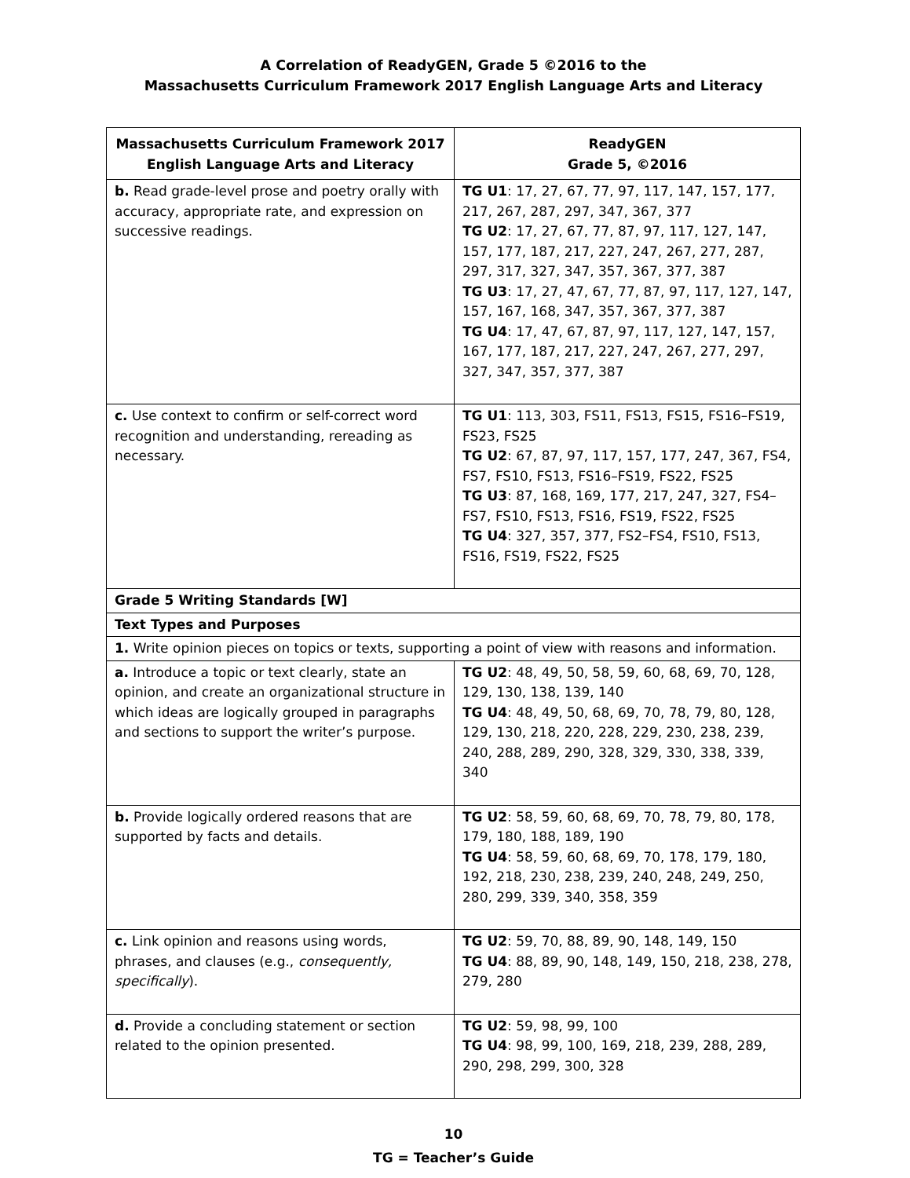A Correlation of ReadyGEN, Grade 5 ©2016 to the
Massachusetts Curriculum Framework 2017 English Language Arts and Literacy
| Massachusetts Curriculum Framework 2017 English Language Arts and Literacy | ReadyGEN Grade 5, ©2016 |
| --- | --- |
| b. Read grade-level prose and poetry orally with accuracy, appropriate rate, and expression on successive readings. | TG U1 : 17, 27, 67, 77, 97, 117, 147, 157, 177, 217, 267, 287, 297, 347, 367, 377 TG U2 : 17, 27, 67, 77, 87, 97, 117, 127, 147, 157, 177, 187, 217, 227, 247, 267, 277, 287, 297, 317, 327, 347, 357, 367, 377, 387 TG U3 : 17, 27, 47, 67, 77, 87, 97, 117, 127, 147, 157, 167, 168, 347, 357, 367, 377, 387 TG U4 : 17, 47, 67, 87, 97, 117, 127, 147, 157, 167, 177, 187, 217, 227, 247, 267, 277, 297, 327, 347, 357, 377, 387 |
| c. Use context to confirm or self-correct word recognition and understanding, rereading as necessary. | TG U1 : 113, 303, FS11, FS13, FS15, FS16–FS19, FS23, FS25 TG U2 : 67, 87, 97, 117, 157, 177, 247, 367, FS4, FS7, FS10, FS13, FS16–FS19, FS22, FS25 TG U3 : 87, 168, 169, 177, 217, 247, 327, FS4–FS7, FS10, FS13, FS16, FS19, FS22, FS25 TG U4 : 327, 357, 377, FS2–FS4, FS10, FS13, FS16, FS19, FS22, FS25 |
| Grade 5 Writing Standards [W] | |
| Text Types and Purposes | |
| 1. Write opinion pieces on topics or texts, supporting a point of view with reasons and information. | |
| a. Introduce a topic or text clearly, state an opinion, and create an organizational structure in which ideas are logically grouped in paragraphs and sections to support the writer’s purpose. | TG U2 : 48, 49, 50, 58, 59, 60, 68, 69, 70, 128, 129, 130, 138, 139, 140 TG U4 : 48, 49, 50, 68, 69, 70, 78, 79, 80, 128, 129, 130, 218, 220, 228, 229, 230, 238, 239, 240, 288, 289, 290, 328, 329, 330, 338, 339, 340 |
| b. Provide logically ordered reasons that are supported by facts and details. | TG U2 : 58, 59, 60, 68, 69, 70, 78, 79, 80, 178, 179, 180, 188, 189, 190 TG U4 : 58, 59, 60, 68, 69, 70, 178, 179, 180, 192, 218, 230, 238, 239, 240, 248, 249, 250, 280, 299, 339, 340, 358, 359 |
| c. Link opinion and reasons using words, phrases, and clauses (e.g., consequently, specifically ). | TG U2 : 59, 70, 88, 89, 90, 148, 149, 150 TG U4 : 88, 89, 90, 148, 149, 150, 218, 238, 278, 279, 280 |
| d. Provide a concluding statement or section related to the opinion presented. | TG U2 : 59, 98, 99, 100 TG U4 : 98, 99, 100, 169, 218, 239, 288, 289, 290, 298, 299, 300, 328 |
10
TG = Teacher’s Guide